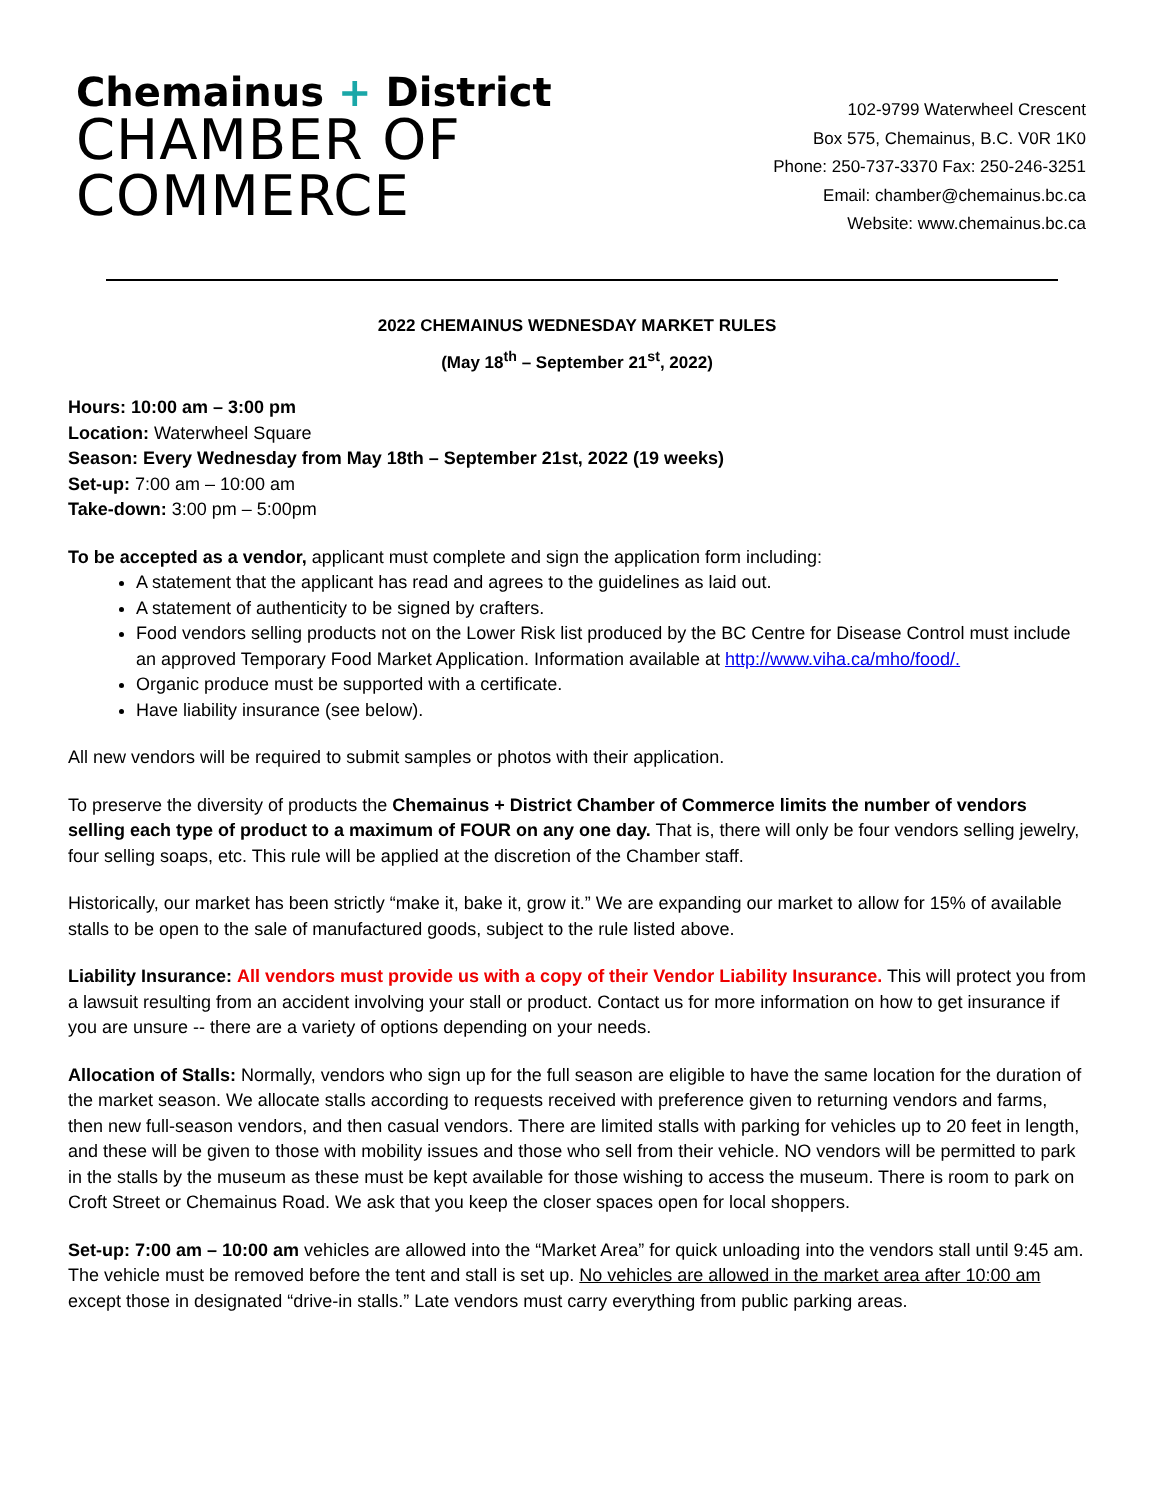Chemainus + District
CHAMBER OF
COMMERCE
102-9799 Waterwheel Crescent
Box 575, Chemainus, B.C. V0R 1K0
Phone: 250-737-3370 Fax: 250-246-3251
Email: chamber@chemainus.bc.ca
Website: www.chemainus.bc.ca
2022 CHEMAINUS WEDNESDAY MARKET RULES
(May 18<sup>th</sup> – September 21<sup>st</sup>, 2022)
Hours: 10:00 am – 3:00 pm
Location: Waterwheel Square
Season: Every Wednesday from May 18th – September 21st, 2022 (19 weeks)
Set-up: 7:00 am – 10:00 am
Take-down: 3:00 pm – 5:00pm
To be accepted as a vendor, applicant must complete and sign the application form including:
A statement that the applicant has read and agrees to the guidelines as laid out.
A statement of authenticity to be signed by crafters.
Food vendors selling products not on the Lower Risk list produced by the BC Centre for Disease Control must include an approved Temporary Food Market Application. Information available at http://www.viha.ca/mho/food/.
Organic produce must be supported with a certificate.
Have liability insurance (see below).
All new vendors will be required to submit samples or photos with their application.
To preserve the diversity of products the Chemainus + District Chamber of Commerce limits the number of vendors selling each type of product to a maximum of FOUR on any one day. That is, there will only be four vendors selling jewelry, four selling soaps, etc. This rule will be applied at the discretion of the Chamber staff.
Historically, our market has been strictly “make it, bake it, grow it.” We are expanding our market to allow for 15% of available stalls to be open to the sale of manufactured goods, subject to the rule listed above.
Liability Insurance: All vendors must provide us with a copy of their Vendor Liability Insurance. This will protect you from a lawsuit resulting from an accident involving your stall or product. Contact us for more information on how to get insurance if you are unsure -- there are a variety of options depending on your needs.
Allocation of Stalls: Normally, vendors who sign up for the full season are eligible to have the same location for the duration of the market season. We allocate stalls according to requests received with preference given to returning vendors and farms, then new full-season vendors, and then casual vendors. There are limited stalls with parking for vehicles up to 20 feet in length, and these will be given to those with mobility issues and those who sell from their vehicle. NO vendors will be permitted to park in the stalls by the museum as these must be kept available for those wishing to access the museum. There is room to park on Croft Street or Chemainus Road. We ask that you keep the closer spaces open for local shoppers.
Set-up: 7:00 am – 10:00 am vehicles are allowed into the “Market Area” for quick unloading into the vendors stall until 9:45 am. The vehicle must be removed before the tent and stall is set up. No vehicles are allowed in the market area after 10:00 am except those in designated “drive-in stalls.” Late vendors must carry everything from public parking areas.